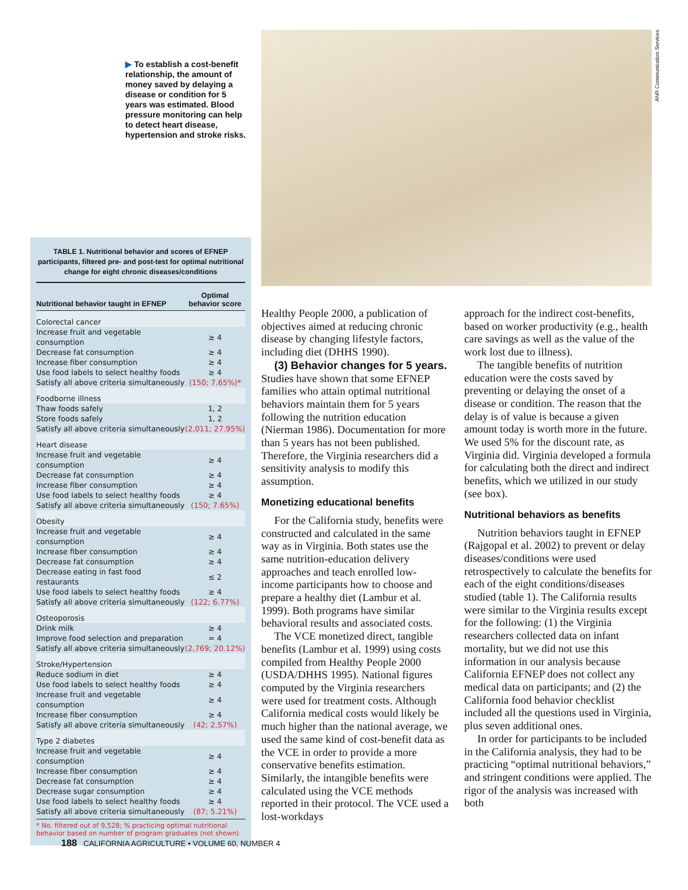▶ To establish a cost-benefit relationship, the amount of money saved by delaying a disease or condition for 5 years was estimated. Blood pressure monitoring can help to detect heart disease, hypertension and stroke risks.
ANR Communication Services
TABLE 1. Nutritional behavior and scores of EFNEP participants, filtered pre- and post-test for optimal nutritional change for eight chronic diseases/conditions
| Nutritional behavior taught in EFNEP | Optimal behavior score |
| --- | --- |
| Colorectal cancer | |
| Increase fruit and vegetable consumption | ≥ 4 |
| Decrease fat consumption | ≥ 4 |
| Increase fiber consumption | ≥ 4 |
| Use food labels to select healthy foods | ≥ 4 |
| Satisfy all above criteria simultaneously | (150; 7.65%)* |
| Foodborne illness | |
| Thaw foods safely | 1, 2 |
| Store foods safely | 1, 2 |
| Satisfy all above criteria simultaneously | (2,011; 27.95%) |
| Heart disease | |
| Increase fruit and vegetable consumption | ≥ 4 |
| Decrease fat consumption | ≥ 4 |
| Increase fiber consumption | ≥ 4 |
| Use food labels to select healthy foods | ≥ 4 |
| Satisfy all above criteria simultaneously | (150; 7.65%) |
| Obesity | |
| Increase fruit and vegetable consumption | ≥ 4 |
| Increase fiber consumption | ≥ 4 |
| Decrease fat consumption | ≥ 4 |
| Decrease eating in fast food restaurants | ≤ 2 |
| Use food labels to select healthy foods | ≥ 4 |
| Satisfy all above criteria simultaneously | (122; 6.77%) |
| Osteoporosis | |
| Drink milk | ≥ 4 |
| Improve food selection and preparation | = 4 |
| Satisfy all above criteria simultaneously | (2,769; 20.12%) |
| Stroke/Hypertension | |
| Reduce sodium in diet | ≥ 4 |
| Use food labels to select healthy foods | ≥ 4 |
| Increase fruit and vegetable consumption | ≥ 4 |
| Increase fiber consumption | ≥ 4 |
| Satisfy all above criteria simultaneously | (42; 2.57%) |
| Type 2 diabetes | |
| Increase fruit and vegetable consumption | ≥ 4 |
| Increase fiber consumption | ≥ 4 |
| Decrease fat consumption | ≥ 4 |
| Decrease sugar consumption | ≥ 4 |
| Use food labels to select healthy foods | ≥ 4 |
| Satisfy all above criteria simultaneously | (87; 5.21%) |
* No. filtered out of 9,528; % practicing optimal nutritional behavior based on number of program graduates (not shown).
Healthy People 2000, a publication of objectives aimed at reducing chronic disease by changing lifestyle factors, including diet (DHHS 1990).
(3) Behavior changes for 5 years. Studies have shown that some EFNEP families who attain optimal nutritional behaviors maintain them for 5 years following the nutrition education (Nierman 1986). Documentation for more than 5 years has not been published. Therefore, the Virginia researchers did a sensitivity analysis to modify this assumption.
Monetizing educational benefits
For the California study, benefits were constructed and calculated in the same way as in Virginia. Both states use the same nutrition-education delivery approaches and teach enrolled low-income participants how to choose and prepare a healthy diet (Lambur et al. 1999). Both programs have similar behavioral results and associated costs.
The VCE monetized direct, tangible benefits (Lambur et al. 1999) using costs compiled from Healthy People 2000 (USDA/DHHS 1995). National figures computed by the Virginia researchers were used for treatment costs. Although California medical costs would likely be much higher than the national average, we used the same kind of cost-benefit data as the VCE in order to provide a more conservative benefits estimation. Similarly, the intangible benefits were calculated using the VCE methods reported in their protocol. The VCE used a lost-workdays
approach for the indirect cost-benefits, based on worker productivity (e.g., health care savings as well as the value of the work lost due to illness).
The tangible benefits of nutrition education were the costs saved by preventing or delaying the onset of a disease or condition. The reason that the delay is of value is because a given amount today is worth more in the future. We used 5% for the discount rate, as Virginia did. Virginia developed a formula for calculating both the direct and indirect benefits, which we utilized in our study (see box).
Nutritional behaviors as benefits
Nutrition behaviors taught in EFNEP (Rajgopal et al. 2002) to prevent or delay diseases/conditions were used retrospectively to calculate the benefits for each of the eight conditions/diseases studied (table 1). The California results were similar to the Virginia results except for the following: (1) the Virginia researchers collected data on infant mortality, but we did not use this information in our analysis because California EFNEP does not collect any medical data on participants; and (2) the California food behavior checklist included all the questions used in Virginia, plus seven additional ones.
In order for participants to be included in the California analysis, they had to be practicing “optimal nutritional behaviors,” and stringent conditions were applied. The rigor of the analysis was increased with both
188 CALIFORNIA AGRICULTURE • VOLUME 60, NUMBER 4